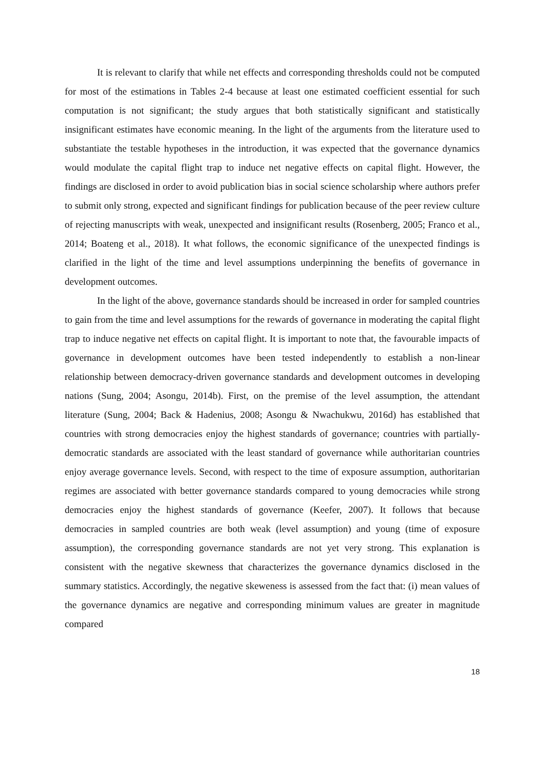It is relevant to clarify that while net effects and corresponding thresholds could not be computed for most of the estimations in Tables 2-4 because at least one estimated coefficient essential for such computation is not significant; the study argues that both statistically significant and statistically insignificant estimates have economic meaning. In the light of the arguments from the literature used to substantiate the testable hypotheses in the introduction, it was expected that the governance dynamics would modulate the capital flight trap to induce net negative effects on capital flight. However, the findings are disclosed in order to avoid publication bias in social science scholarship where authors prefer to submit only strong, expected and significant findings for publication because of the peer review culture of rejecting manuscripts with weak, unexpected and insignificant results (Rosenberg, 2005; Franco et al., 2014; Boateng et al., 2018). It what follows, the economic significance of the unexpected findings is clarified in the light of the time and level assumptions underpinning the benefits of governance in development outcomes.
In the light of the above, governance standards should be increased in order for sampled countries to gain from the time and level assumptions for the rewards of governance in moderating the capital flight trap to induce negative net effects on capital flight. It is important to note that, the favourable impacts of governance in development outcomes have been tested independently to establish a non-linear relationship between democracy-driven governance standards and development outcomes in developing nations (Sung, 2004; Asongu, 2014b). First, on the premise of the level assumption, the attendant literature (Sung, 2004; Back & Hadenius, 2008; Asongu & Nwachukwu, 2016d) has established that countries with strong democracies enjoy the highest standards of governance; countries with partially-democratic standards are associated with the least standard of governance while authoritarian countries enjoy average governance levels. Second, with respect to the time of exposure assumption, authoritarian regimes are associated with better governance standards compared to young democracies while strong democracies enjoy the highest standards of governance (Keefer, 2007). It follows that because democracies in sampled countries are both weak (level assumption) and young (time of exposure assumption), the corresponding governance standards are not yet very strong. This explanation is consistent with the negative skewness that characterizes the governance dynamics disclosed in the summary statistics. Accordingly, the negative skeweness is assessed from the fact that: (i) mean values of the governance dynamics are negative and corresponding minimum values are greater in magnitude compared
18